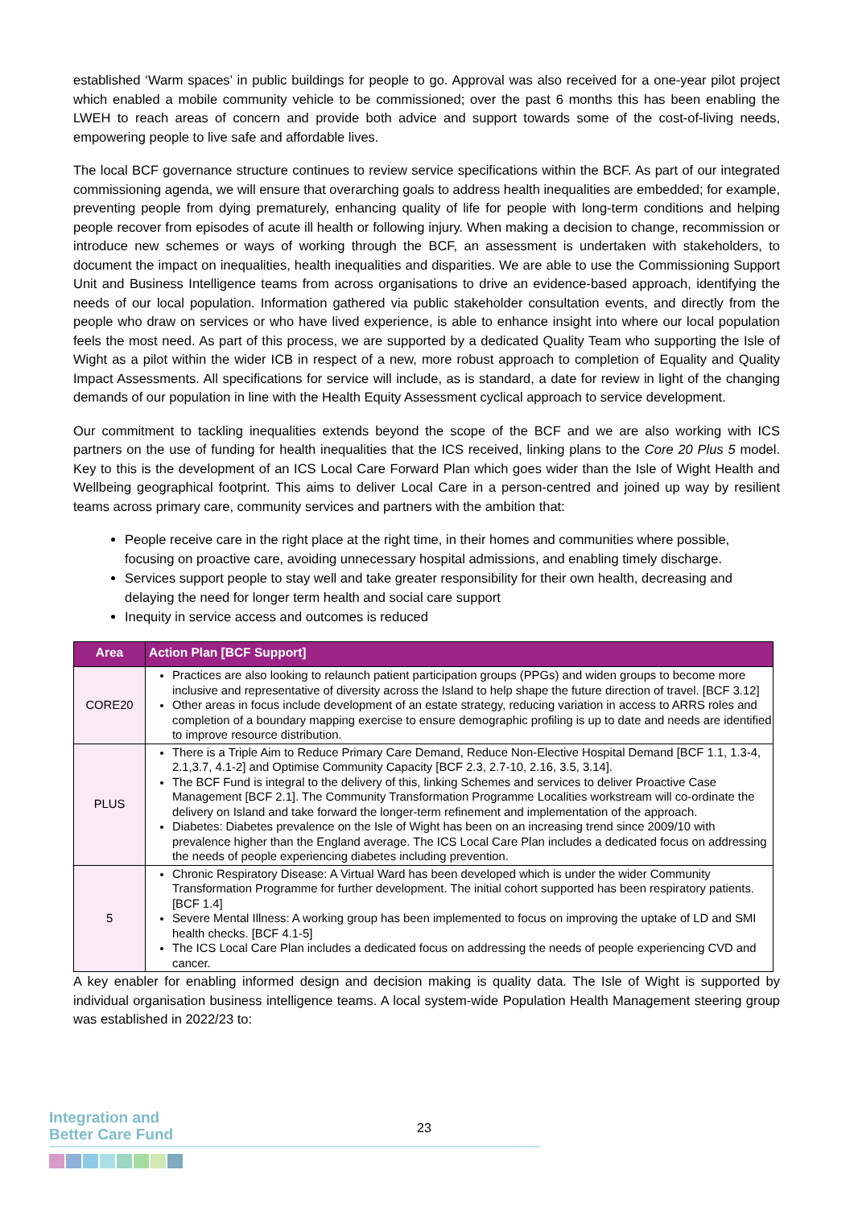established ‘Warm spaces’ in public buildings for people to go. Approval was also received for a one-year pilot project which enabled a mobile community vehicle to be commissioned; over the past 6 months this has been enabling the LWEH to reach areas of concern and provide both advice and support towards some of the cost-of-living needs, empowering people to live safe and affordable lives.
The local BCF governance structure continues to review service specifications within the BCF. As part of our integrated commissioning agenda, we will ensure that overarching goals to address health inequalities are embedded; for example, preventing people from dying prematurely, enhancing quality of life for people with long-term conditions and helping people recover from episodes of acute ill health or following injury. When making a decision to change, recommission or introduce new schemes or ways of working through the BCF, an assessment is undertaken with stakeholders, to document the impact on inequalities, health inequalities and disparities. We are able to use the Commissioning Support Unit and Business Intelligence teams from across organisations to drive an evidence-based approach, identifying the needs of our local population. Information gathered via public stakeholder consultation events, and directly from the people who draw on services or who have lived experience, is able to enhance insight into where our local population feels the most need. As part of this process, we are supported by a dedicated Quality Team who supporting the Isle of Wight as a pilot within the wider ICB in respect of a new, more robust approach to completion of Equality and Quality Impact Assessments. All specifications for service will include, as is standard, a date for review in light of the changing demands of our population in line with the Health Equity Assessment cyclical approach to service development.
Our commitment to tackling inequalities extends beyond the scope of the BCF and we are also working with ICS partners on the use of funding for health inequalities that the ICS received, linking plans to the Core 20 Plus 5 model. Key to this is the development of an ICS Local Care Forward Plan which goes wider than the Isle of Wight Health and Wellbeing geographical footprint. This aims to deliver Local Care in a person-centred and joined up way by resilient teams across primary care, community services and partners with the ambition that:
People receive care in the right place at the right time, in their homes and communities where possible, focusing on proactive care, avoiding unnecessary hospital admissions, and enabling timely discharge.
Services support people to stay well and take greater responsibility for their own health, decreasing and delaying the need for longer term health and social care support
Inequity in service access and outcomes is reduced
| Area | Action Plan [BCF Support] |
| --- | --- |
| CORE20 | Practices are also looking to relaunch patient participation groups (PPGs) and widen groups to become more inclusive and representative of diversity across the Island to help shape the future direction of travel. [BCF 3.12] Other areas in focus include development of an estate strategy, reducing variation in access to ARRS roles and completion of a boundary mapping exercise to ensure demographic profiling is up to date and needs are identified to improve resource distribution. |
| PLUS | There is a Triple Aim to Reduce Primary Care Demand, Reduce Non-Elective Hospital Demand [BCF 1.1, 1.3-4, 2.1,3.7, 4.1-2] and Optimise Community Capacity [BCF 2.3, 2.7-10, 2.16, 3.5, 3.14]. The BCF Fund is integral to the delivery of this, linking Schemes and services to deliver Proactive Case Management [BCF 2.1]. The Community Transformation Programme Localities workstream will co-ordinate the delivery on Island and take forward the longer-term refinement and implementation of the approach. Diabetes: Diabetes prevalence on the Isle of Wight has been on an increasing trend since 2009/10 with prevalence higher than the England average. The ICS Local Care Plan includes a dedicated focus on addressing the needs of people experiencing diabetes including prevention. |
| 5 | Chronic Respiratory Disease: A Virtual Ward has been developed which is under the wider Community Transformation Programme for further development. The initial cohort supported has been respiratory patients. [BCF 1.4] Severe Mental Illness: A working group has been implemented to focus on improving the uptake of LD and SMI health checks. [BCF 4.1-5] The ICS Local Care Plan includes a dedicated focus on addressing the needs of people experiencing CVD and cancer. |
A key enabler for enabling informed design and decision making is quality data. The Isle of Wight is supported by individual organisation business intelligence teams. A local system-wide Population Health Management steering group was established in 2022/23 to:
Integration and
Better Care Fund
23